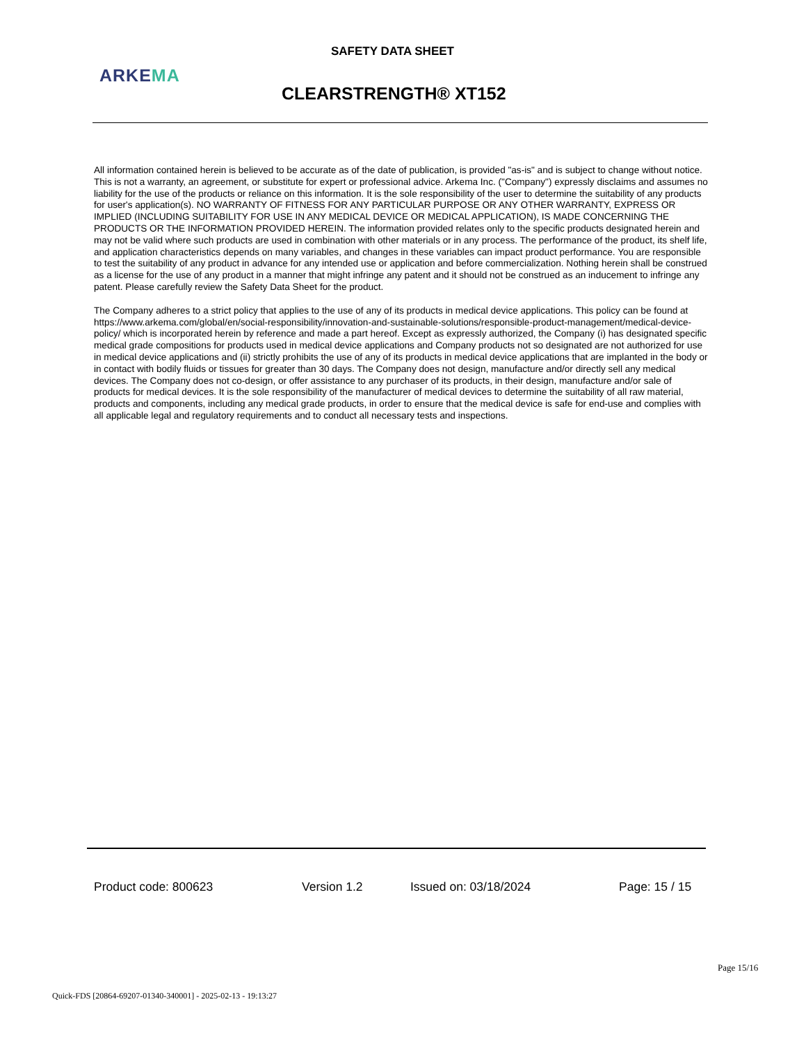SAFETY DATA SHEET
ARKEMA
CLEARSTRENGTH® XT152
All information contained herein is believed to be accurate as of the date of publication, is provided "as-is" and is subject to change without notice. This is not a warranty, an agreement, or substitute for expert or professional advice. Arkema Inc. ("Company") expressly disclaims and assumes no liability for the use of the products or reliance on this information. It is the sole responsibility of the user to determine the suitability of any products for user's application(s). NO WARRANTY OF FITNESS FOR ANY PARTICULAR PURPOSE OR ANY OTHER WARRANTY, EXPRESS OR IMPLIED (INCLUDING SUITABILITY FOR USE IN ANY MEDICAL DEVICE OR MEDICAL APPLICATION), IS MADE CONCERNING THE PRODUCTS OR THE INFORMATION PROVIDED HEREIN. The information provided relates only to the specific products designated herein and may not be valid where such products are used in combination with other materials or in any process. The performance of the product, its shelf life, and application characteristics depends on many variables, and changes in these variables can impact product performance. You are responsible to test the suitability of any product in advance for any intended use or application and before commercialization. Nothing herein shall be construed as a license for the use of any product in a manner that might infringe any patent and it should not be construed as an inducement to infringe any patent. Please carefully review the Safety Data Sheet for the product.
The Company adheres to a strict policy that applies to the use of any of its products in medical device applications. This policy can be found at https://www.arkema.com/global/en/social-responsibility/innovation-and-sustainable-solutions/responsible-product-management/medical-device-policy/ which is incorporated herein by reference and made a part hereof. Except as expressly authorized, the Company (i) has designated specific medical grade compositions for products used in medical device applications and Company products not so designated are not authorized for use in medical device applications and (ii) strictly prohibits the use of any of its products in medical device applications that are implanted in the body or in contact with bodily fluids or tissues for greater than 30 days. The Company does not design, manufacture and/or directly sell any medical devices. The Company does not co-design, or offer assistance to any purchaser of its products, in their design, manufacture and/or sale of products for medical devices. It is the sole responsibility of the manufacturer of medical devices to determine the suitability of all raw material, products and components, including any medical grade products, in order to ensure that the medical device is safe for end-use and complies with all applicable legal and regulatory requirements and to conduct all necessary tests and inspections.
Product code: 800623 Version 1.2 Issued on: 03/18/2024 Page: 15 / 15
Page 15/16
Quick-FDS [20864-69207-01340-340001] - 2025-02-13 - 19:13:27